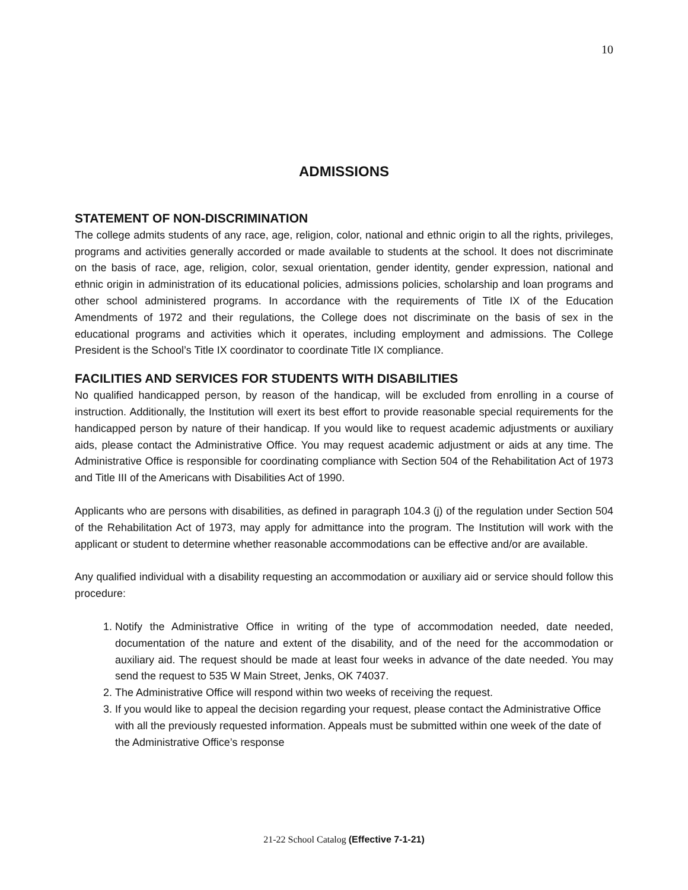10
ADMISSIONS
STATEMENT OF NON-DISCRIMINATION
The college admits students of any race, age, religion, color, national and ethnic origin to all the rights, privileges, programs and activities generally accorded or made available to students at the school. It does not discriminate on the basis of race, age, religion, color, sexual orientation, gender identity, gender expression, national and ethnic origin in administration of its educational policies, admissions policies, scholarship and loan programs and other school administered programs. In accordance with the requirements of Title IX of the Education Amendments of 1972 and their regulations, the College does not discriminate on the basis of sex in the educational programs and activities which it operates, including employment and admissions. The College President is the School’s Title IX coordinator to coordinate Title IX compliance.
FACILITIES AND SERVICES FOR STUDENTS WITH DISABILITIES
No qualified handicapped person, by reason of the handicap, will be excluded from enrolling in a course of instruction. Additionally, the Institution will exert its best effort to provide reasonable special requirements for the handicapped person by nature of their handicap. If you would like to request academic adjustments or auxiliary aids, please contact the Administrative Office. You may request academic adjustment or aids at any time. The Administrative Office is responsible for coordinating compliance with Section 504 of the Rehabilitation Act of 1973 and Title III of the Americans with Disabilities Act of 1990.
Applicants who are persons with disabilities, as defined in paragraph 104.3 (j) of the regulation under Section 504 of the Rehabilitation Act of 1973, may apply for admittance into the program. The Institution will work with the applicant or student to determine whether reasonable accommodations can be effective and/or are available.
Any qualified individual with a disability requesting an accommodation or auxiliary aid or service should follow this procedure:
1. Notify the Administrative Office in writing of the type of accommodation needed, date needed, documentation of the nature and extent of the disability, and of the need for the accommodation or auxiliary aid. The request should be made at least four weeks in advance of the date needed. You may send the request to 535 W Main Street, Jenks, OK 74037.
2. The Administrative Office will respond within two weeks of receiving the request.
3. If you would like to appeal the decision regarding your request, please contact the Administrative Office with all the previously requested information. Appeals must be submitted within one week of the date of the Administrative Office’s response
21-22 School Catalog (Effective 7-1-21)